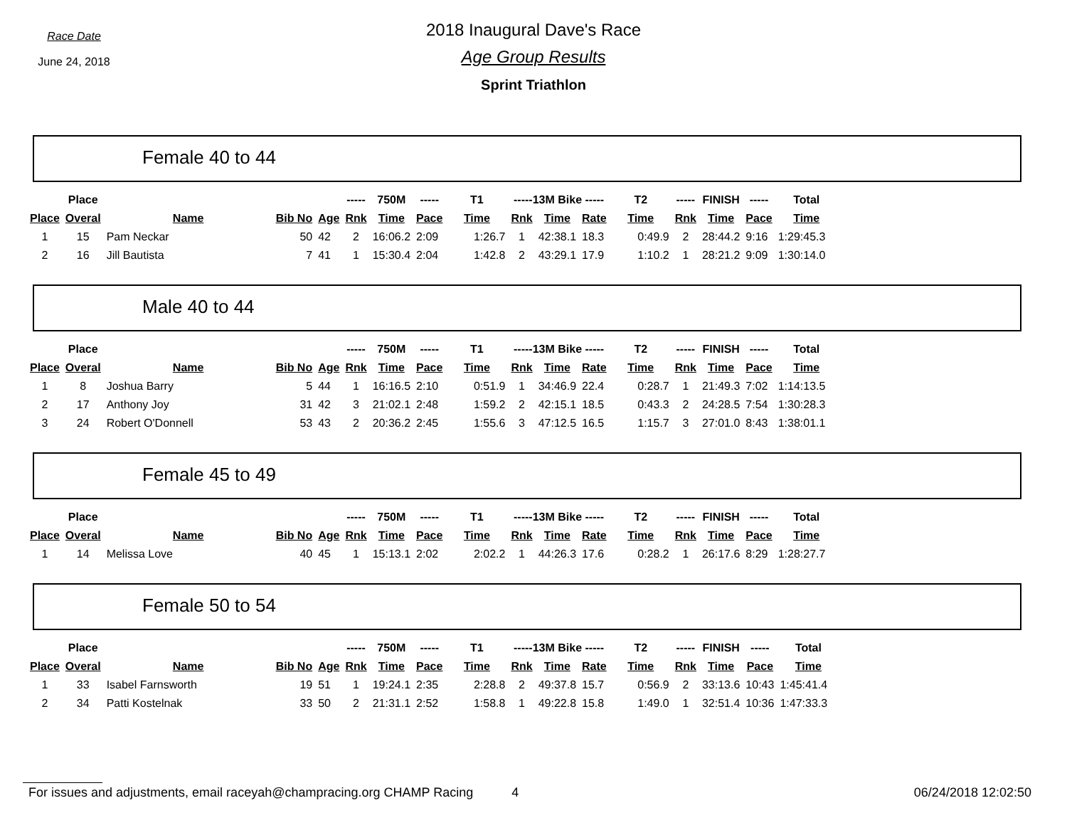Race Date
June 24, 2018
2018 Inaugural Dave's Race
Age Group Results
Sprint Triathlon
Female 40 to 44
| | Place | | | | ----- | 750M | ----- | T1 | -----13M Bike ----- | | | T2 | ----- | FINISH | ----- | Total |
| --- | --- | --- | --- | --- | --- | --- | --- | --- | --- | --- | --- | --- | --- | --- | --- | --- |
| Place | Overal | Name | Bib No | Age | Rnk | Time | Pace | Time | Rnk | Time | Rate | Time | Rnk | Time | Pace | Time |
| 1 | 15 | Pam Neckar | 50 | 42 | 2 | 16:06.2 | 2:09 | 1:26.7 | 1 | 42:38.1 | 18.3 | 0:49.9 | 2 | 28:44.2 | 9:16 | 1:29:45.3 |
| 2 | 16 | Jill Bautista | 7 | 41 | 1 | 15:30.4 | 2:04 | 1:42.8 | 2 | 43:29.1 | 17.9 | 1:10.2 | 1 | 28:21.2 | 9:09 | 1:30:14.0 |
Male 40 to 44
| | Place | | | | ----- | 750M | ----- | T1 | -----13M Bike ----- | | | T2 | ----- | FINISH | ----- | Total |
| --- | --- | --- | --- | --- | --- | --- | --- | --- | --- | --- | --- | --- | --- | --- | --- | --- |
| Place | Overal | Name | Bib No | Age | Rnk | Time | Pace | Time | Rnk | Time | Rate | Time | Rnk | Time | Pace | Time |
| 1 | 8 | Joshua Barry | 5 | 44 | 1 | 16:16.5 | 2:10 | 0:51.9 | 1 | 34:46.9 | 22.4 | 0:28.7 | 1 | 21:49.3 | 7:02 | 1:14:13.5 |
| 2 | 17 | Anthony Joy | 31 | 42 | 3 | 21:02.1 | 2:48 | 1:59.2 | 2 | 42:15.1 | 18.5 | 0:43.3 | 2 | 24:28.5 | 7:54 | 1:30:28.3 |
| 3 | 24 | Robert O'Donnell | 53 | 43 | 2 | 20:36.2 | 2:45 | 1:55.6 | 3 | 47:12.5 | 16.5 | 1:15.7 | 3 | 27:01.0 | 8:43 | 1:38:01.1 |
Female 45 to 49
| | Place | | | | ----- | 750M | ----- | T1 | -----13M Bike ----- | | | T2 | ----- | FINISH | ----- | Total |
| --- | --- | --- | --- | --- | --- | --- | --- | --- | --- | --- | --- | --- | --- | --- | --- | --- |
| Place | Overal | Name | Bib No | Age | Rnk | Time | Pace | Time | Rnk | Time | Rate | Time | Rnk | Time | Pace | Time |
| 1 | 14 | Melissa Love | 40 | 45 | 1 | 15:13.1 | 2:02 | 2:02.2 | 1 | 44:26.3 | 17.6 | 0:28.2 | 1 | 26:17.6 | 8:29 | 1:28:27.7 |
Female 50 to 54
| | Place | | | | ----- | 750M | ----- | T1 | -----13M Bike ----- | | | T2 | ----- | FINISH | ----- | Total |
| --- | --- | --- | --- | --- | --- | --- | --- | --- | --- | --- | --- | --- | --- | --- | --- | --- |
| Place | Overal | Name | Bib No | Age | Rnk | Time | Pace | Time | Rnk | Time | Rate | Time | Rnk | Time | Pace | Time |
| 1 | 33 | Isabel Farnsworth | 19 | 51 | 1 | 19:24.1 | 2:35 | 2:28.8 | 2 | 49:37.8 | 15.7 | 0:56.9 | 2 | 33:13.6 | 10:43 | 1:45:41.4 |
| 2 | 34 | Patti Kostelnak | 33 | 50 | 2 | 21:31.1 | 2:52 | 1:58.8 | 1 | 49:22.8 | 15.8 | 1:49.0 | 1 | 32:51.4 | 10:36 | 1:47:33.3 |
For issues and adjustments, email raceyah@champracing.org CHAMP Racing 4 06/24/2018 12:02:50